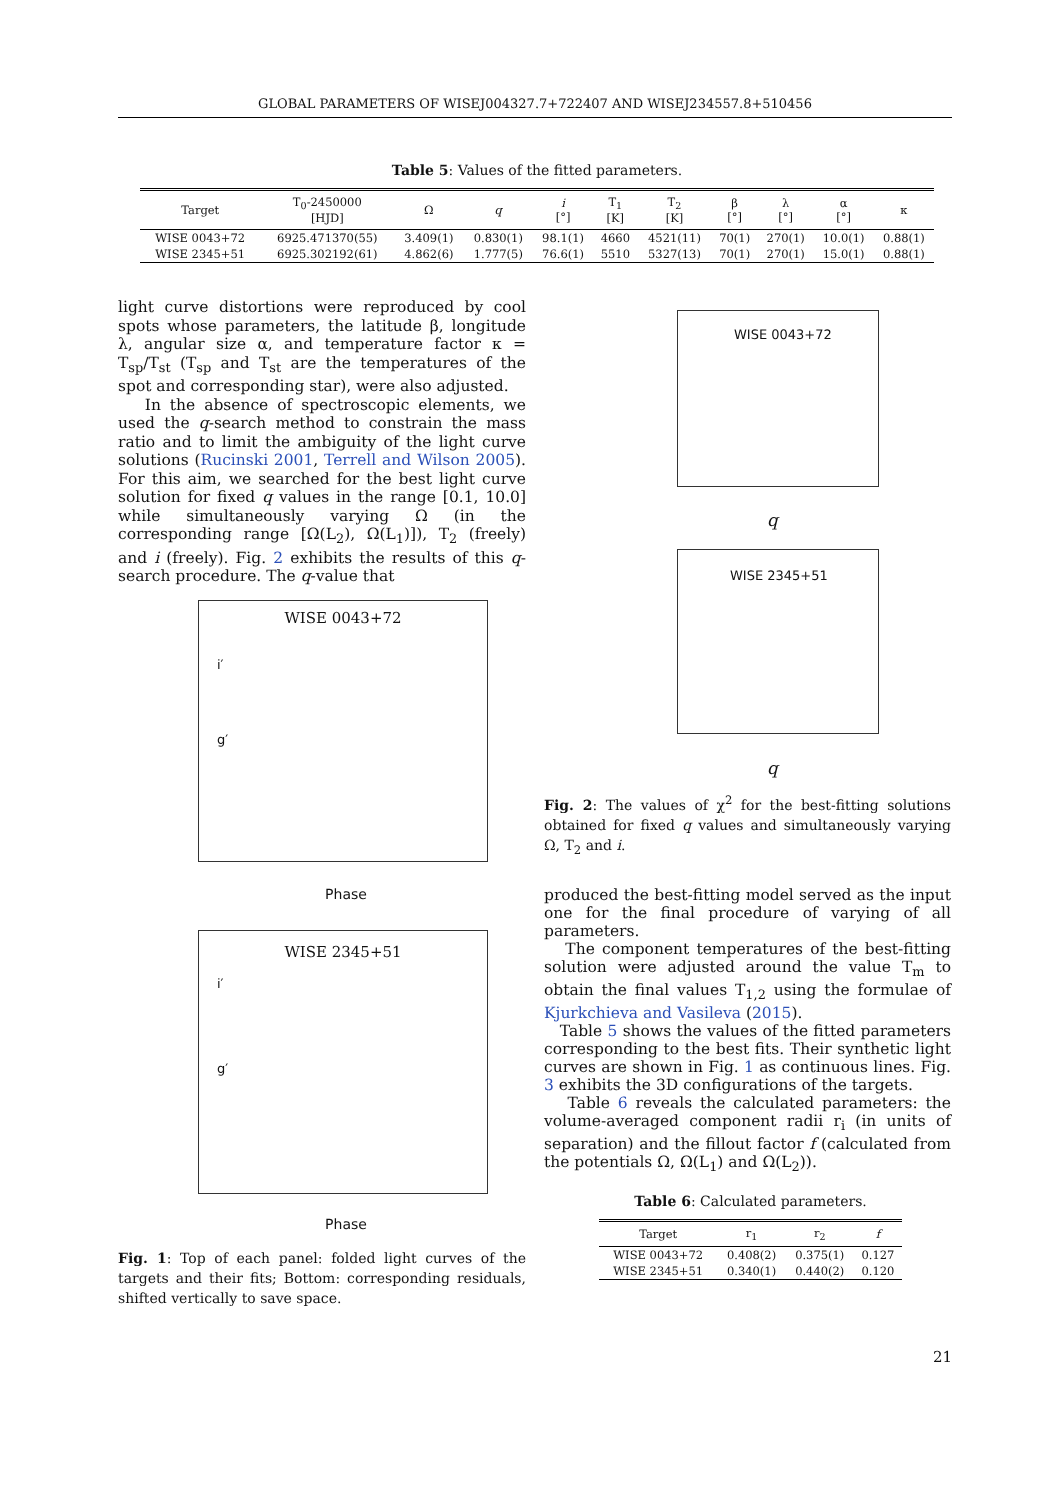GLOBAL PARAMETERS OF WISEJ004327.7+722407 AND WISEJ234557.8+510456
Table 5: Values of the fitted parameters.
| Target | T<sub>0</sub>-2450000 [HJD] | Ω | q | i [°] | T<sub>1</sub> [K] | T<sub>2</sub> [K] | β [°] | λ [°] | α [°] | κ |
| --- | --- | --- | --- | --- | --- | --- | --- | --- | --- | --- |
| WISE 0043+72 | 6925.471370(55) | 3.409(1) | 0.830(1) | 98.1(1) | 4660 | 4521(11) | 70(1) | 270(1) | 10.0(1) | 0.88(1) |
| WISE 2345+51 | 6925.302192(61) | 4.862(6) | 1.777(5) | 76.6(1) | 5510 | 5327(13) | 70(1) | 270(1) | 15.0(1) | 0.88(1) |
light curve distortions were reproduced by cool spots whose parameters, the latitude β, longitude λ, angular size α, and temperature factor κ = T<sub>sp</sub>/T<sub>st</sub> (T<sub>sp</sub> and T<sub>st</sub> are the temperatures of the spot and corresponding star), were also adjusted.
In the absence of spectroscopic elements, we used the q-search method to constrain the mass ratio and to limit the ambiguity of the light curve solutions (Rucinski 2001, Terrell and Wilson 2005). For this aim, we searched for the best light curve solution for fixed q values in the range [0.1, 10.0] while simultaneously varying Ω (in the corresponding range [Ω(L<sub>2</sub>), Ω(L<sub>1</sub>)]), T<sub>2</sub> (freely) and i (freely). Fig. 2 exhibits the results of this q-search procedure. The q-value that
WISE 0043+72
i′
g′
Phase
WISE 2345+51
i′
g′
Phase
Fig. 1: Top of each panel: folded light curves of the targets and their fits; Bottom: corresponding residuals, shifted vertically to save space.
WISE 0043+72
q
WISE 2345+51
q
Fig. 2: The values of χ<sup>2</sup> for the best-fitting solutions obtained for fixed q values and simultaneously varying Ω, T<sub>2</sub> and i.
produced the best-fitting model served as the input one for the final procedure of varying of all parameters.
The component temperatures of the best-fitting solution were adjusted around the value T<sub>m</sub> to obtain the final values T<sub>1,2</sub> using the formulae of Kjurkchieva and Vasileva (2015).
Table 5 shows the values of the fitted parameters corresponding to the best fits. Their synthetic light curves are shown in Fig. 1 as continuous lines. Fig. 3 exhibits the 3D configurations of the targets.
Table 6 reveals the calculated parameters: the volume-averaged component radii r<sub>i</sub> (in units of separation) and the fillout factor f (calculated from the potentials Ω, Ω(L<sub>1</sub>) and Ω(L<sub>2</sub>)).
Table 6: Calculated parameters.
| Target | r<sub>1</sub> | r<sub>2</sub> | f |
| --- | --- | --- | --- |
| WISE 0043+72 | 0.408(2) | 0.375(1) | 0.127 |
| WISE 2345+51 | 0.340(1) | 0.440(2) | 0.120 |
21